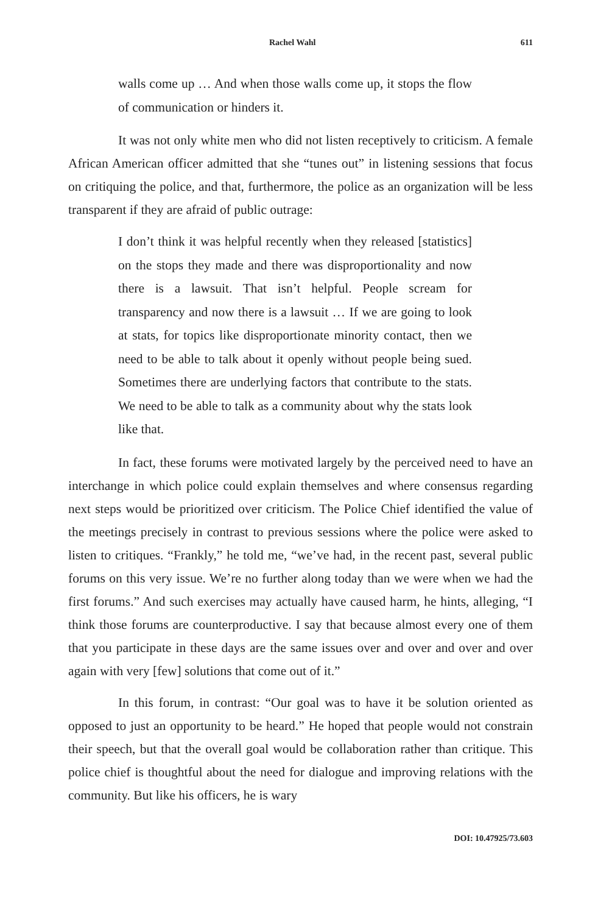Rachel Wahl 611
walls come up … And when those walls come up, it stops the flow of communication or hinders it.
It was not only white men who did not listen receptively to criticism. A female African American officer admitted that she “tunes out” in listening sessions that focus on critiquing the police, and that, furthermore, the police as an organization will be less transparent if they are afraid of public outrage:
I don’t think it was helpful recently when they released [statistics] on the stops they made and there was disproportionality and now there is a lawsuit. That isn’t helpful. People scream for transparency and now there is a lawsuit … If we are going to look at stats, for topics like disproportionate minority contact, then we need to be able to talk about it openly without people being sued. Sometimes there are underlying factors that contribute to the stats. We need to be able to talk as a community about why the stats look like that.
In fact, these forums were motivated largely by the perceived need to have an interchange in which police could explain themselves and where consensus regarding next steps would be prioritized over criticism. The Police Chief identified the value of the meetings precisely in contrast to previous sessions where the police were asked to listen to critiques. “Frankly,” he told me, “we’ve had, in the recent past, several public forums on this very issue. We’re no further along today than we were when we had the first forums.” And such exercises may actually have caused harm, he hints, alleging, “I think those forums are counterproductive. I say that because almost every one of them that you participate in these days are the same issues over and over and over and over again with very [few] solutions that come out of it.”
In this forum, in contrast: “Our goal was to have it be solution oriented as opposed to just an opportunity to be heard.” He hoped that people would not constrain their speech, but that the overall goal would be collaboration rather than critique. This police chief is thoughtful about the need for dialogue and improving relations with the community. But like his officers, he is wary
DOI: 10.47925/73.603